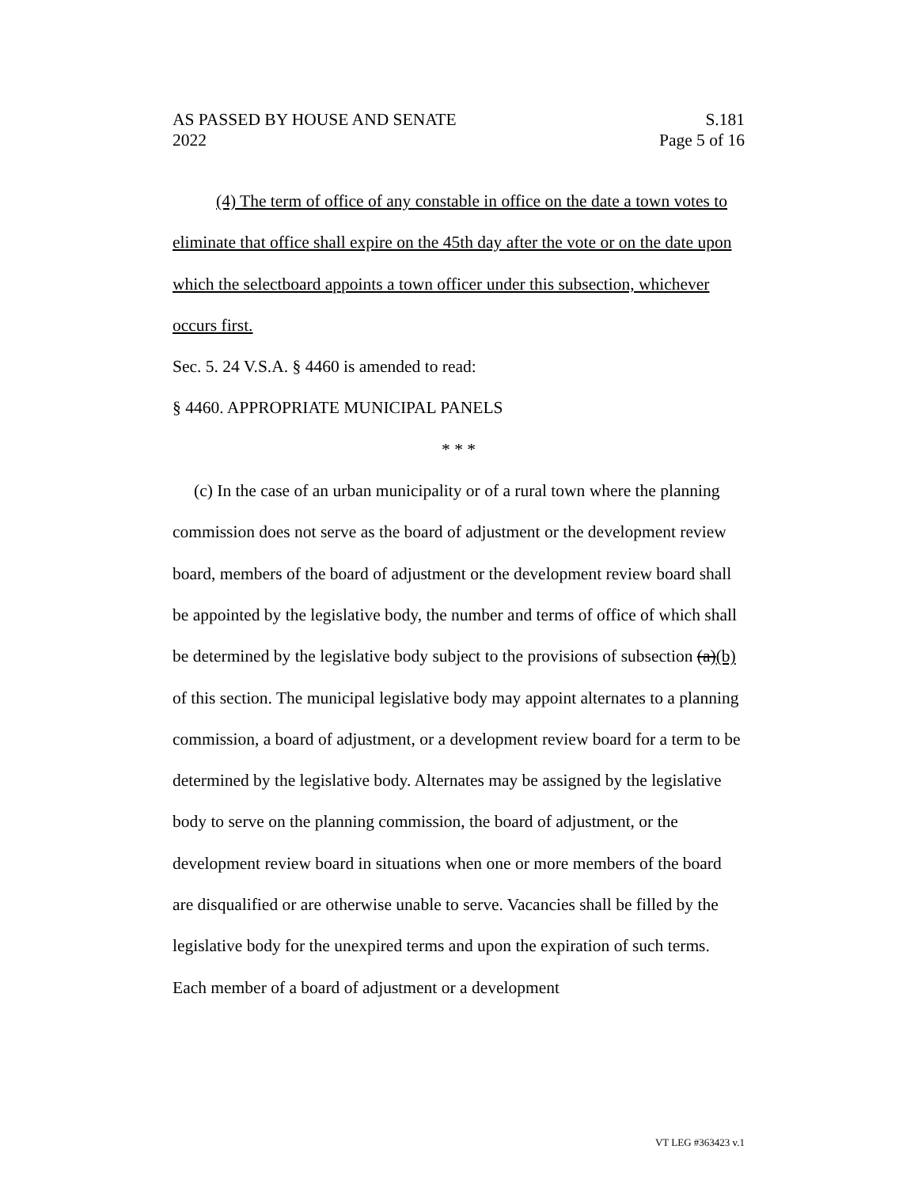AS PASSED BY HOUSE AND SENATE
2022 S.181
Page 5 of 16
(4) The term of office of any constable in office on the date a town votes to eliminate that office shall expire on the 45th day after the vote or on the date upon which the selectboard appoints a town officer under this subsection, whichever occurs first.
Sec. 5. 24 V.S.A. § 4460 is amended to read:
§ 4460. APPROPRIATE MUNICIPAL PANELS
* * *
(c) In the case of an urban municipality or of a rural town where the planning commission does not serve as the board of adjustment or the development review board, members of the board of adjustment or the development review board shall be appointed by the legislative body, the number and terms of office of which shall be determined by the legislative body subject to the provisions of subsection (a)(b) of this section. The municipal legislative body may appoint alternates to a planning commission, a board of adjustment, or a development review board for a term to be determined by the legislative body. Alternates may be assigned by the legislative body to serve on the planning commission, the board of adjustment, or the development review board in situations when one or more members of the board are disqualified or are otherwise unable to serve. Vacancies shall be filled by the legislative body for the unexpired terms and upon the expiration of such terms. Each member of a board of adjustment or a development
VT LEG #363423 v.1